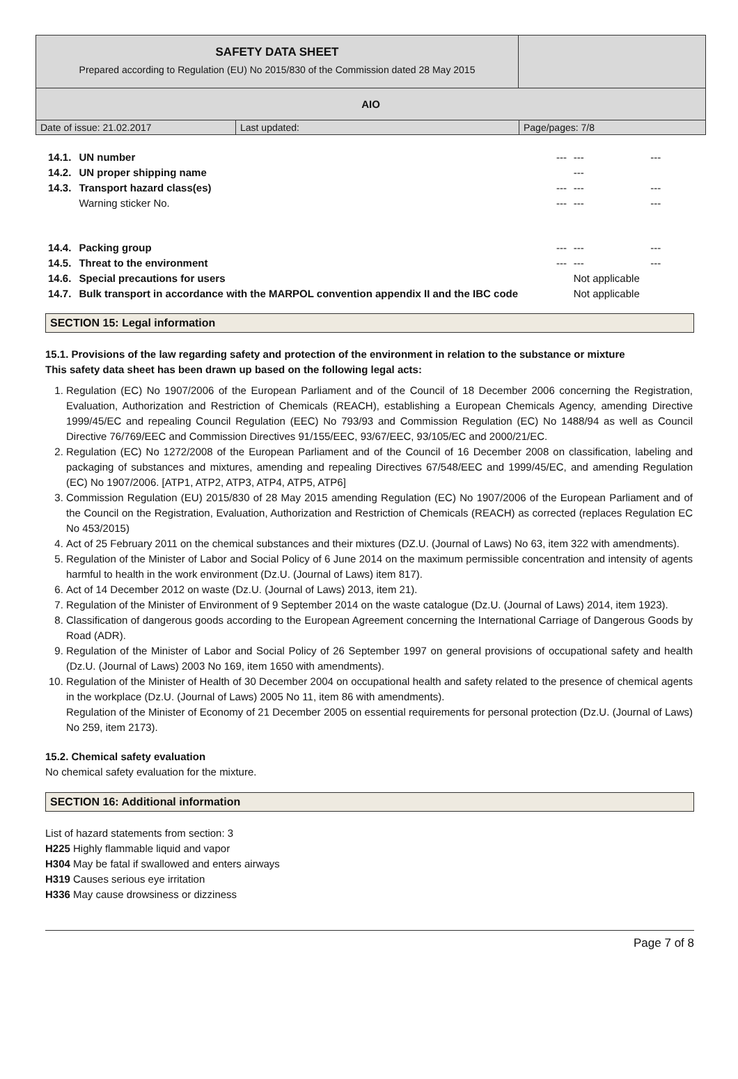SAFETY DATA SHEET
Prepared according to Regulation (EU) No 2015/830 of the Commission dated 28 May 2015
AIO
Date of issue: 21.02.2017 Last updated: Page/pages: 7/8
| 14.1. | UN number | --- | --- | --- |
| 14.2. | UN proper shipping name | | --- | |
| 14.3. | Transport hazard class(es) | --- | --- | --- |
| | Warning sticker No. | --- | --- | --- |
| 14.4. | Packing group | --- | --- | --- |
| 14.5. | Threat to the environment | --- | --- | --- |
| 14.6. | Special precautions for users | | Not applicable | |
| 14.7. | Bulk transport in accordance with the MARPOL convention appendix II and the IBC code | | Not applicable | |
SECTION 15: Legal information
15.1. Provisions of the law regarding safety and protection of the environment in relation to the substance or mixture
This safety data sheet has been drawn up based on the following legal acts:
1. Regulation (EC) No 1907/2006 of the European Parliament and of the Council of 18 December 2006 concerning the Registration, Evaluation, Authorization and Restriction of Chemicals (REACH), establishing a European Chemicals Agency, amending Directive 1999/45/EC and repealing Council Regulation (EEC) No 793/93 and Commission Regulation (EC) No 1488/94 as well as Council Directive 76/769/EEC and Commission Directives 91/155/EEC, 93/67/EEC, 93/105/EC and 2000/21/EC.
2. Regulation (EC) No 1272/2008 of the European Parliament and of the Council of 16 December 2008 on classification, labeling and packaging of substances and mixtures, amending and repealing Directives 67/548/EEC and 1999/45/EC, and amending Regulation (EC) No 1907/2006. [ATP1, ATP2, ATP3, ATP4, ATP5, ATP6]
3. Commission Regulation (EU) 2015/830 of 28 May 2015 amending Regulation (EC) No 1907/2006 of the European Parliament and of the Council on the Registration, Evaluation, Authorization and Restriction of Chemicals (REACH) as corrected (replaces Regulation EC No 453/2015)
4. Act of 25 February 2011 on the chemical substances and their mixtures (DZ.U. (Journal of Laws) No 63, item 322 with amendments).
5. Regulation of the Minister of Labor and Social Policy of 6 June 2014 on the maximum permissible concentration and intensity of agents harmful to health in the work environment (Dz.U. (Journal of Laws) item 817).
6. Act of 14 December 2012 on waste (Dz.U. (Journal of Laws) 2013, item 21).
7. Regulation of the Minister of Environment of 9 September 2014 on the waste catalogue (Dz.U. (Journal of Laws) 2014, item 1923).
8. Classification of dangerous goods according to the European Agreement concerning the International Carriage of Dangerous Goods by Road (ADR).
9. Regulation of the Minister of Labor and Social Policy of 26 September 1997 on general provisions of occupational safety and health (Dz.U. (Journal of Laws) 2003 No 169, item 1650 with amendments).
10. Regulation of the Minister of Health of 30 December 2004 on occupational health and safety related to the presence of chemical agents in the workplace (Dz.U. (Journal of Laws) 2005 No 11, item 86 with amendments).
Regulation of the Minister of Economy of 21 December 2005 on essential requirements for personal protection (Dz.U. (Journal of Laws) No 259, item 2173).
15.2. Chemical safety evaluation
No chemical safety evaluation for the mixture.
SECTION 16: Additional information
List of hazard statements from section: 3
H225 Highly flammable liquid and vapor
H304 May be fatal if swallowed and enters airways
H319 Causes serious eye irritation
H336 May cause drowsiness or dizziness
Page 7 of 8